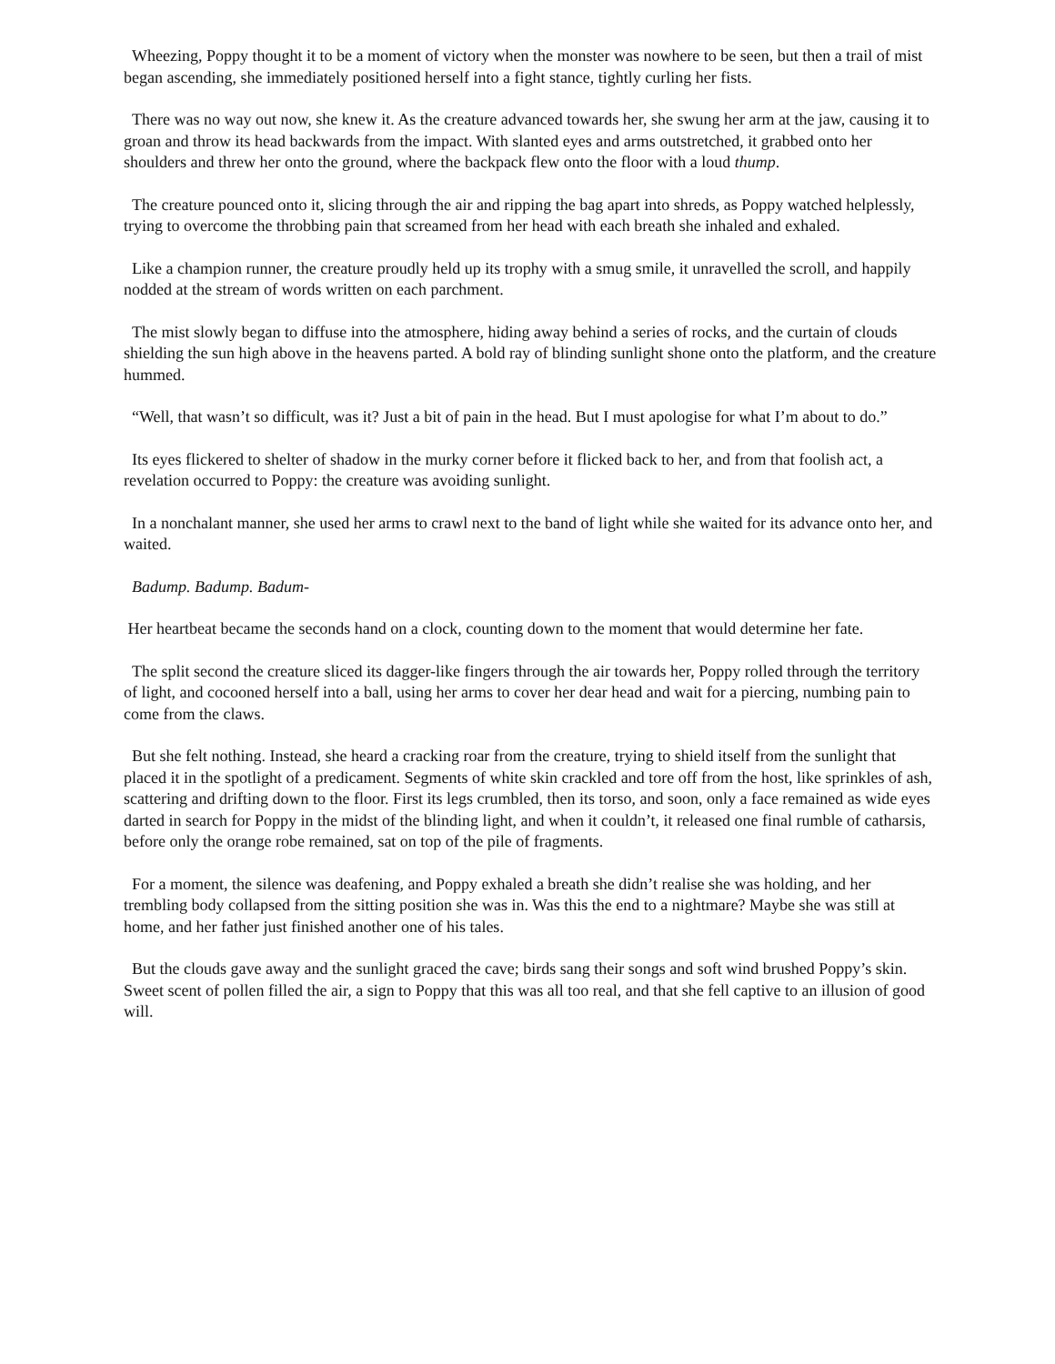Wheezing, Poppy thought it to be a moment of victory when the monster was nowhere to be seen, but then a trail of mist began ascending, she immediately positioned herself into a fight stance, tightly curling her fists.
There was no way out now, she knew it. As the creature advanced towards her, she swung her arm at the jaw, causing it to groan and throw its head backwards from the impact. With slanted eyes and arms outstretched, it grabbed onto her shoulders and threw her onto the ground, where the backpack flew onto the floor with a loud thump.
The creature pounced onto it, slicing through the air and ripping the bag apart into shreds, as Poppy watched helplessly, trying to overcome the throbbing pain that screamed from her head with each breath she inhaled and exhaled.
Like a champion runner, the creature proudly held up its trophy with a smug smile, it unravelled the scroll, and happily nodded at the stream of words written on each parchment.
The mist slowly began to diffuse into the atmosphere, hiding away behind a series of rocks, and the curtain of clouds shielding the sun high above in the heavens parted. A bold ray of blinding sunlight shone onto the platform, and the creature hummed.
“Well, that wasn’t so difficult, was it? Just a bit of pain in the head. But I must apologise for what I’m about to do.”
Its eyes flickered to shelter of shadow in the murky corner before it flicked back to her, and from that foolish act, a revelation occurred to Poppy: the creature was avoiding sunlight.
In a nonchalant manner, she used her arms to crawl next to the band of light while she waited for its advance onto her, and waited.
Badump. Badump. Badum-
Her heartbeat became the seconds hand on a clock, counting down to the moment that would determine her fate.
The split second the creature sliced its dagger-like fingers through the air towards her, Poppy rolled through the territory of light, and cocooned herself into a ball, using her arms to cover her dear head and wait for a piercing, numbing pain to come from the claws.
But she felt nothing. Instead, she heard a cracking roar from the creature, trying to shield itself from the sunlight that placed it in the spotlight of a predicament. Segments of white skin crackled and tore off from the host, like sprinkles of ash, scattering and drifting down to the floor. First its legs crumbled, then its torso, and soon, only a face remained as wide eyes darted in search for Poppy in the midst of the blinding light, and when it couldn’t, it released one final rumble of catharsis, before only the orange robe remained, sat on top of the pile of fragments.
For a moment, the silence was deafening, and Poppy exhaled a breath she didn’t realise she was holding, and her trembling body collapsed from the sitting position she was in. Was this the end to a nightmare? Maybe she was still at home, and her father just finished another one of his tales.
But the clouds gave away and the sunlight graced the cave; birds sang their songs and soft wind brushed Poppy’s skin. Sweet scent of pollen filled the air, a sign to Poppy that this was all too real, and that she fell captive to an illusion of good will.